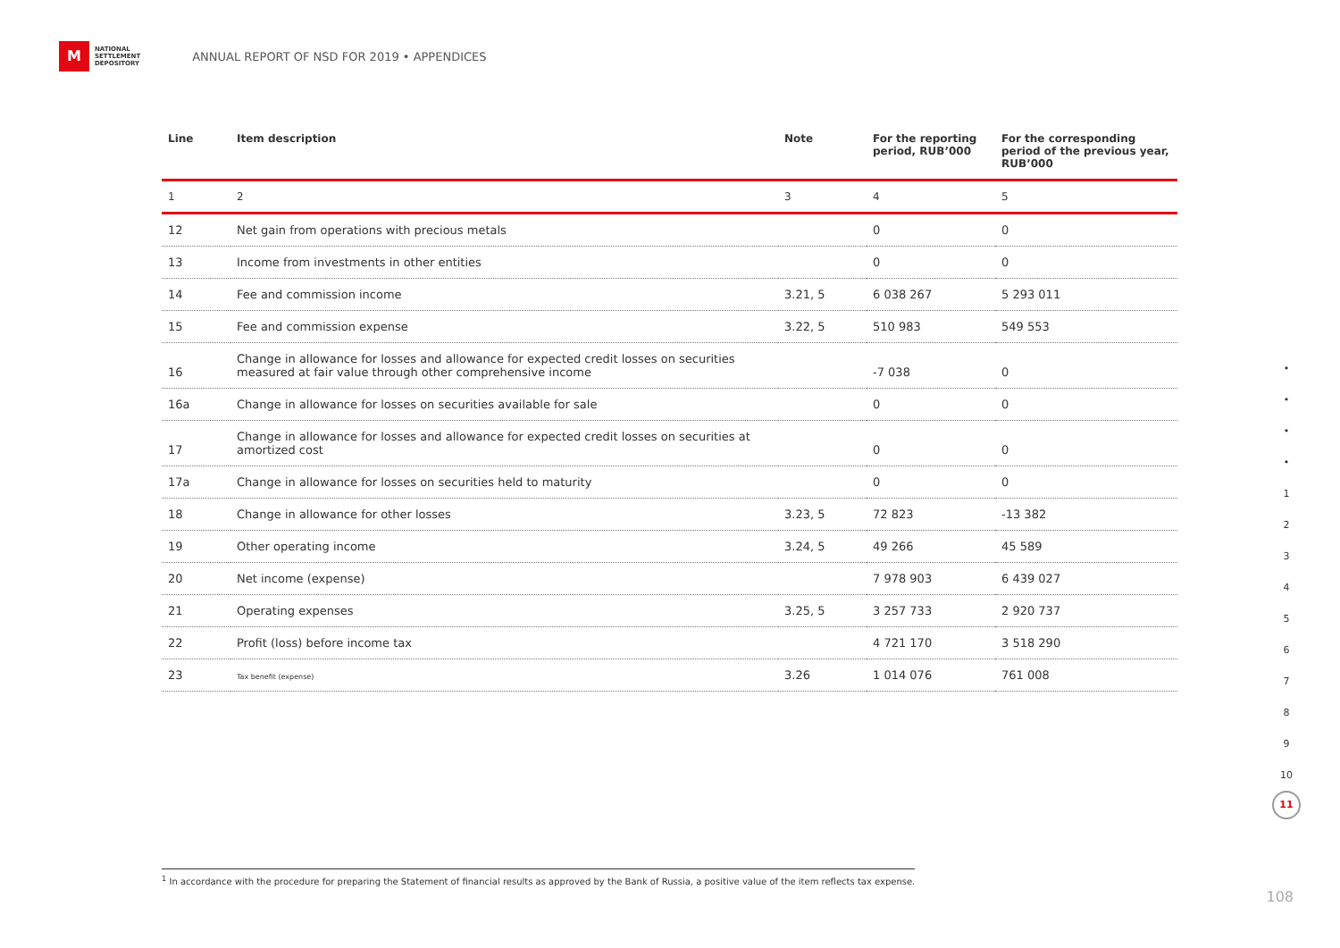M
NATIONAL
SETTLEMENT
DEPOSITORY
ANNUAL REPORT OF NSD FOR 2019 • APPENDICES
| Line | Item description | Note | For the reporting period, RUB’000 | For the corresponding period of the previous year, RUB’000 |
| --- | --- | --- | --- | --- |
| 1 | 2 | 3 | 4 | 5 |
| 12 | Net gain from operations with precious metals | | 0 | 0 |
| 13 | Income from investments in other entities | | 0 | 0 |
| 14 | Fee and commission income | 3.21, 5 | 6 038 267 | 5 293 011 |
| 15 | Fee and commission expense | 3.22, 5 | 510 983 | 549 553 |
| 16 | Change in allowance for losses and allowance for expected credit losses on securities measured at fair value through other comprehensive income | | -7 038 | 0 |
| 16a | Change in allowance for losses on securities available for sale | | 0 | 0 |
| 17 | Change in allowance for losses and allowance for expected credit losses on securities at amortized cost | | 0 | 0 |
| 17a | Change in allowance for losses on securities held to maturity | | 0 | 0 |
| 18 | Change in allowance for other losses | 3.23, 5 | 72 823 | -13 382 |
| 19 | Other operating income | 3.24, 5 | 49 266 | 45 589 |
| 20 | Net income (expense) | | 7 978 903 | 6 439 027 |
| 21 | Operating expenses | 3.25, 5 | 3 257 733 | 2 920 737 |
| 22 | Profit (loss) before income tax | | 4 721 170 | 3 518 290 |
| 23 | Tax benefit (expense) | 3.26 | 1 014 076 | 761 008 |
•
•
•
•
1
2
3
4
5
6
7
8
9
10
11
<sup>1</sup> In accordance with the procedure for preparing the Statement of financial results as approved by the Bank of Russia, a positive value of the item reflects tax expense.
108